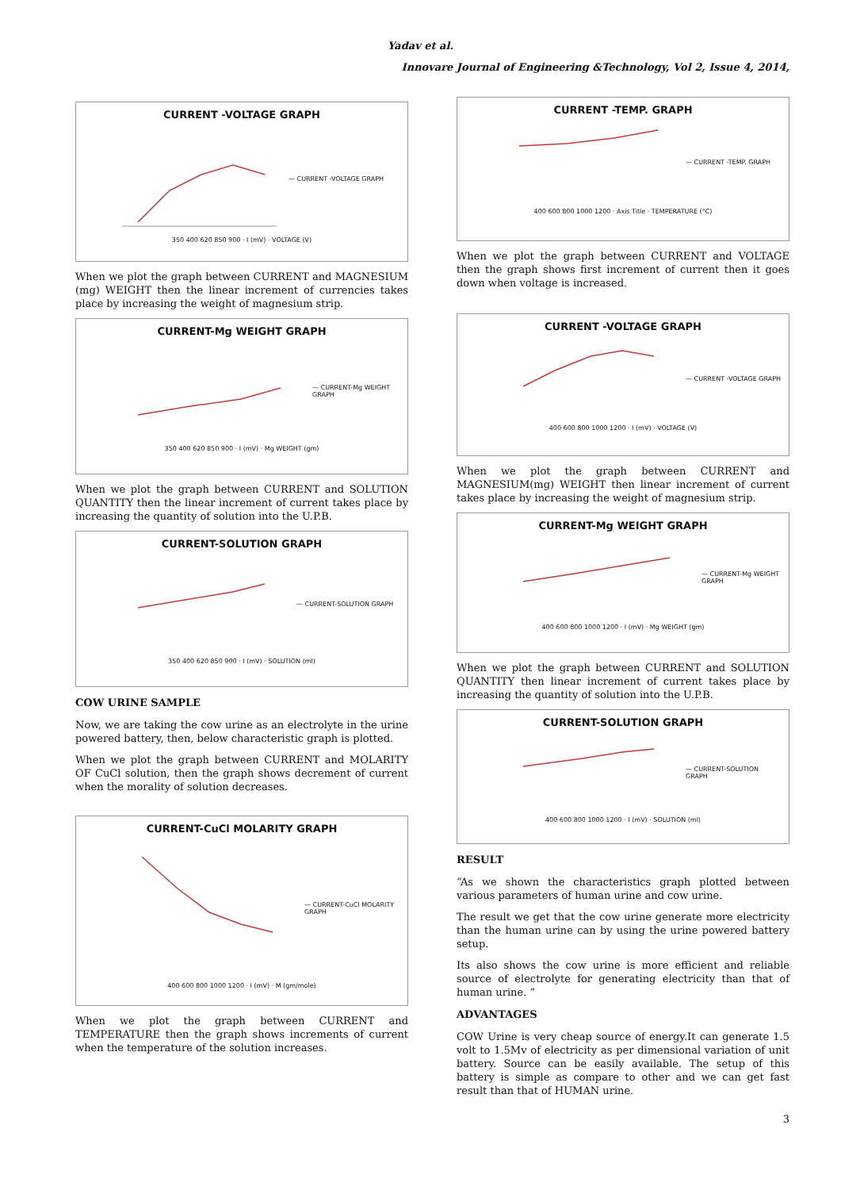Yadav et al.
Innovare Journal of Engineering &Technology, Vol 2, Issue 4, 2014,
CURRENT -VOLTAGE GRAPH
— CURRENT -VOLTAGE GRAPH
350 400 620 850 900 · I (mV) · VOLTAGE (V)
When we plot the graph between CURRENT and MAGNESIUM (mg) WEIGHT then the linear increment of currencies takes place by increasing the weight of magnesium strip.
CURRENT-Mg WEIGHT GRAPH
— CURRENT-Mg WEIGHT GRAPH
350 400 620 850 900 · I (mV) · Mg WEIGHT (gm)
When we plot the graph between CURRENT and SOLUTION QUANTITY then the linear increment of current takes place by increasing the quantity of solution into the U.P.B.
CURRENT-SOLUTION GRAPH
— CURRENT-SOLUTION GRAPH
350 400 620 850 900 · I (mV) · SOLUTION (ml)
COW URINE SAMPLE
Now, we are taking the cow urine as an electrolyte in the urine powered battery, then, below characteristic graph is plotted.
When we plot the graph between CURRENT and MOLARITY OF CuCl solution, then the graph shows decrement of current when the morality of solution decreases.
CURRENT-CuCl MOLARITY GRAPH
— CURRENT-CuCl MOLARITY GRAPH
400 600 800 1000 1200 · I (mV) · M (gm/mole)
When we plot the graph between CURRENT and TEMPERATURE then the graph shows increments of current when the temperature of the solution increases.
CURRENT -TEMP. GRAPH
— CURRENT -TEMP. GRAPH
400 600 800 1000 1200 · Axis Title · TEMPERATURE (°C)
When we plot the graph between CURRENT and VOLTAGE then the graph shows first increment of current then it goes down when voltage is increased.
CURRENT -VOLTAGE GRAPH
— CURRENT -VOLTAGE GRAPH
400 600 800 1000 1200 · I (mV) · VOLTAGE (V)
When we plot the graph between CURRENT and MAGNESIUM(mg) WEIGHT then linear increment of current takes place by increasing the weight of magnesium strip.
CURRENT-Mg WEIGHT GRAPH
— CURRENT-Mg WEIGHT GRAPH
400 600 800 1000 1200 · I (mV) · Mg WEIGHT (gm)
When we plot the graph between CURRENT and SOLUTION QUANTITY then linear increment of current takes place by increasing the quantity of solution into the U.P.B.
CURRENT-SOLUTION GRAPH
— CURRENT-SOLUTION GRAPH
400 600 800 1000 1200 · I (mV) · SOLUTION (ml)
RESULT
“As we shown the characteristics graph plotted between various parameters of human urine and cow urine.
The result we get that the cow urine generate more electricity than the human urine can by using the urine powered battery setup.
Its also shows the cow urine is more efficient and reliable source of electrolyte for generating electricity than that of human urine. ”
ADVANTAGES
COW Urine is very cheap source of energy.It can generate 1.5 volt to 1.5Mv of electricity as per dimensional variation of unit battery. Source can be easily available. The setup of this battery is simple as compare to other and we can get fast result than that of HUMAN urine.
3